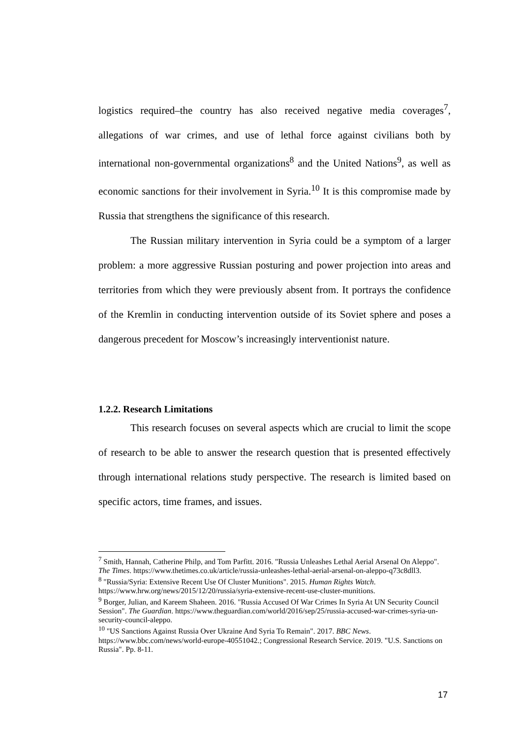logistics required–the country has also received negative media coverages<sup>7</sup>, allegations of war crimes, and use of lethal force against civilians both by international non-governmental organizations<sup>8</sup> and the United Nations<sup>9</sup>, as well as economic sanctions for their involvement in Syria.<sup>10</sup> It is this compromise made by Russia that strengthens the significance of this research.
The Russian military intervention in Syria could be a symptom of a larger problem: a more aggressive Russian posturing and power projection into areas and territories from which they were previously absent from. It portrays the confidence of the Kremlin in conducting intervention outside of its Soviet sphere and poses a dangerous precedent for Moscow’s increasingly interventionist nature.
1.2.2. Research Limitations
This research focuses on several aspects which are crucial to limit the scope of research to be able to answer the research question that is presented effectively through international relations study perspective. The research is limited based on specific actors, time frames, and issues.
<sup>7</sup> Smith, Hannah, Catherine Philp, and Tom Parfitt. 2016. "Russia Unleashes Lethal Aerial Arsenal On Aleppo". The Times. https://www.thetimes.co.uk/article/russia-unleashes-lethal-aerial-arsenal-on-aleppo-q73c8dll3.
<sup>8</sup> "Russia/Syria: Extensive Recent Use Of Cluster Munitions". 2015. Human Rights Watch. https://www.hrw.org/news/2015/12/20/russia/syria-extensive-recent-use-cluster-munitions.
<sup>9</sup> Borger, Julian, and Kareem Shaheen. 2016. "Russia Accused Of War Crimes In Syria At UN Security Council Session". The Guardian. https://www.theguardian.com/world/2016/sep/25/russia-accused-war-crimes-syria-un-security-council-aleppo.
<sup>10</sup> "US Sanctions Against Russia Over Ukraine And Syria To Remain". 2017. BBC News. https://www.bbc.com/news/world-europe-40551042.; Congressional Research Service. 2019. "U.S. Sanctions on Russia". Pp. 8-11.
17